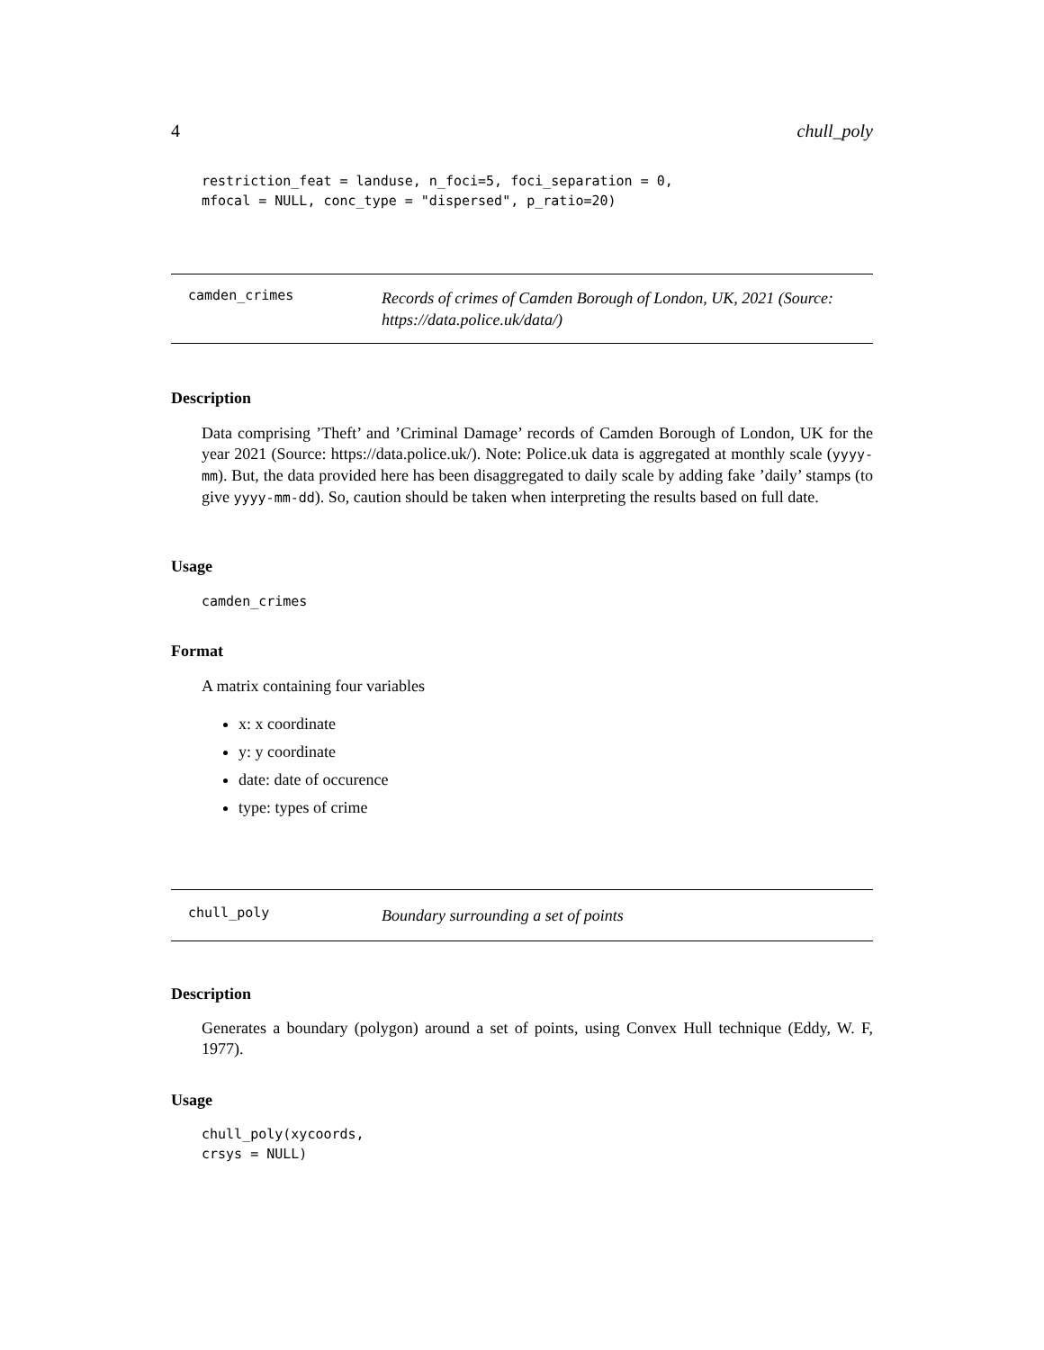4 chull_poly
restriction_feat = landuse, n_foci=5, foci_separation = 0, mfocal = NULL, conc_type = "dispersed", p_ratio=20)
camden_crimes Records of crimes of Camden Borough of London, UK, 2021 (Source: https://data.police.uk/data/)
Description
Data comprising ’Theft’ and ’Criminal Damage’ records of Camden Borough of London, UK for the year 2021 (Source: https://data.police.uk/). Note: Police.uk data is aggregated at monthly scale (yyyy-mm). But, the data provided here has been disaggregated to daily scale by adding fake ’daily’ stamps (to give yyyy-mm-dd). So, caution should be taken when interpreting the results based on full date.
Usage
camden_crimes
Format
A matrix containing four variables
x: x coordinate
y: y coordinate
date: date of occurence
type: types of crime
chull_poly Boundary surrounding a set of points
Description
Generates a boundary (polygon) around a set of points, using Convex Hull technique (Eddy, W. F, 1977).
Usage
chull_poly(xycoords, crsys = NULL)